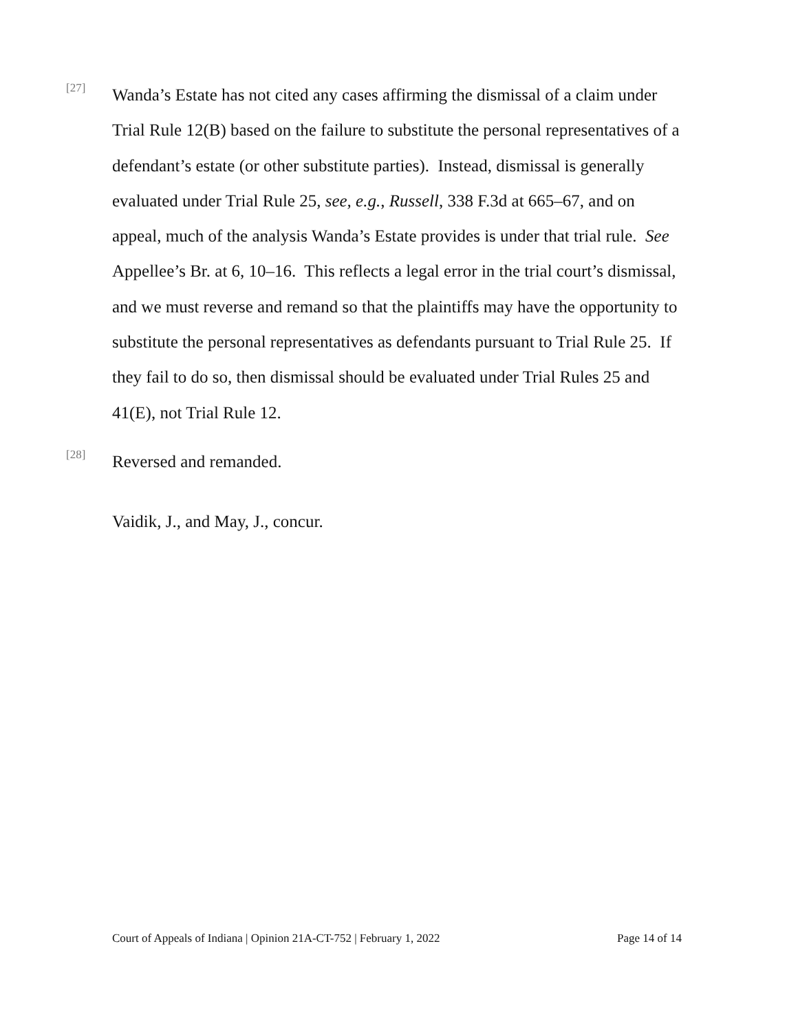[27]
Wanda’s Estate has not cited any cases affirming the dismissal of a claim under Trial Rule 12(B) based on the failure to substitute the personal representatives of a defendant’s estate (or other substitute parties). Instead, dismissal is generally evaluated under Trial Rule 25, see, e.g., Russell, 338 F.3d at 665–67, and on appeal, much of the analysis Wanda’s Estate provides is under that trial rule. See Appellee’s Br. at 6, 10–16. This reflects a legal error in the trial court’s dismissal, and we must reverse and remand so that the plaintiffs may have the opportunity to substitute the personal representatives as defendants pursuant to Trial Rule 25. If they fail to do so, then dismissal should be evaluated under Trial Rules 25 and 41(E), not Trial Rule 12.
[28]
Reversed and remanded.
Vaidik, J., and May, J., concur.
Court of Appeals of Indiana | Opinion 21A-CT-752 | February 1, 2022 Page 14 of 14